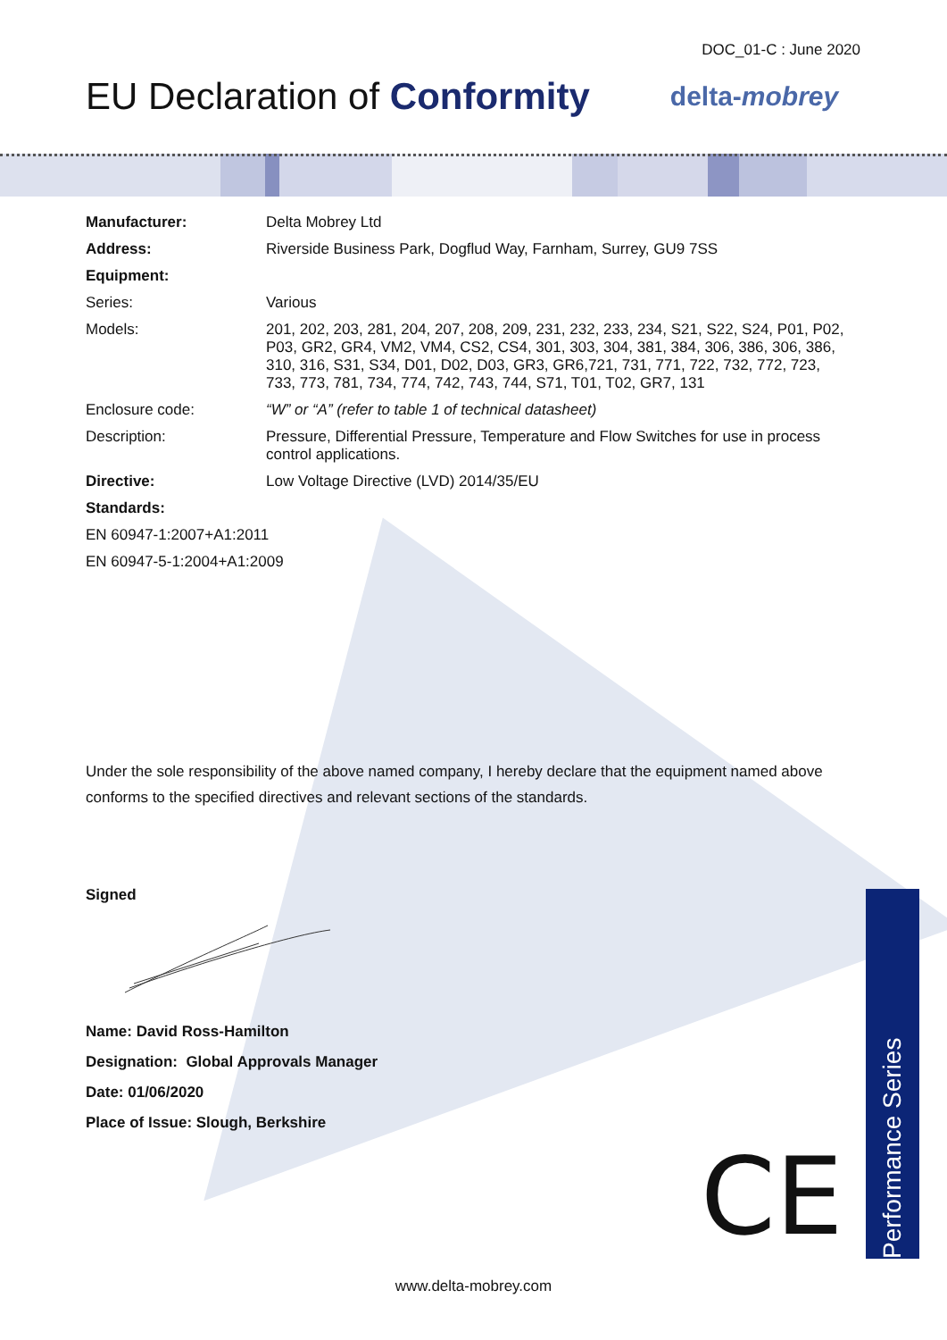DOC_01-C : June 2020
EU Declaration of Conformity delta-mobrey
| Manufacturer: | Delta Mobrey Ltd |
| Address: | Riverside Business Park, Dogflud Way, Farnham, Surrey, GU9 7SS |
| Equipment: | |
| Series: | Various |
| Models: | 201, 202, 203, 281, 204, 207, 208, 209, 231, 232, 233, 234, S21, S22, S24, P01, P02, P03, GR2, GR4, VM2, VM4, CS2, CS4, 301, 303, 304, 381, 384, 306, 386, 306, 386, 310, 316, S31, S34, D01, D02, D03, GR3, GR6,721, 731, 771, 722, 732, 772, 723, 733, 773, 781, 734, 774, 742, 743, 744, S71, T01, T02, GR7, 131 |
| Enclosure code: | “W” or “A” (refer to table 1 of technical datasheet) |
| Description: | Pressure, Differential Pressure, Temperature and Flow Switches for use in process control applications. |
| Directive: | Low Voltage Directive (LVD) 2014/35/EU |
| Standards: | |
| EN 60947-1:2007+A1:2011 | |
| EN 60947-5-1:2004+A1:2009 | |
Under the sole responsibility of the above named company, I hereby declare that the equipment named above conforms to the specified directives and relevant sections of the standards.
Signed
Name: David Ross-Hamilton
Designation: Global Approvals Manager
Date: 01/06/2020
Place of Issue: Slough, Berkshire
CE
Performance Series
www.delta-mobrey.com